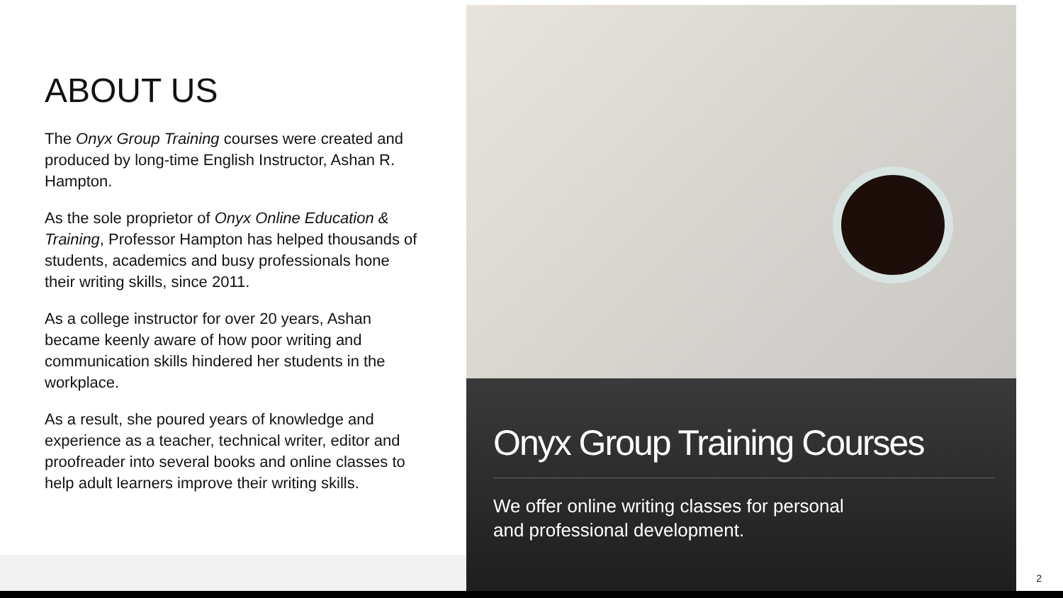ABOUT US
The Onyx Group Training courses were created and produced by long-time English Instructor, Ashan R. Hampton.
As the sole proprietor of Onyx Online Education & Training, Professor Hampton has helped thousands of students, academics and busy professionals hone their writing skills, since 2011.
As a college instructor for over 20 years, Ashan became keenly aware of how poor writing and communication skills hindered her students in the workplace.
As a result, she poured years of knowledge and experience as a teacher, technical writer, editor and proofreader into several books and online classes to help adult learners improve their writing skills.
Onyx Group Training Courses
We offer online writing classes for personal
and professional development.
2